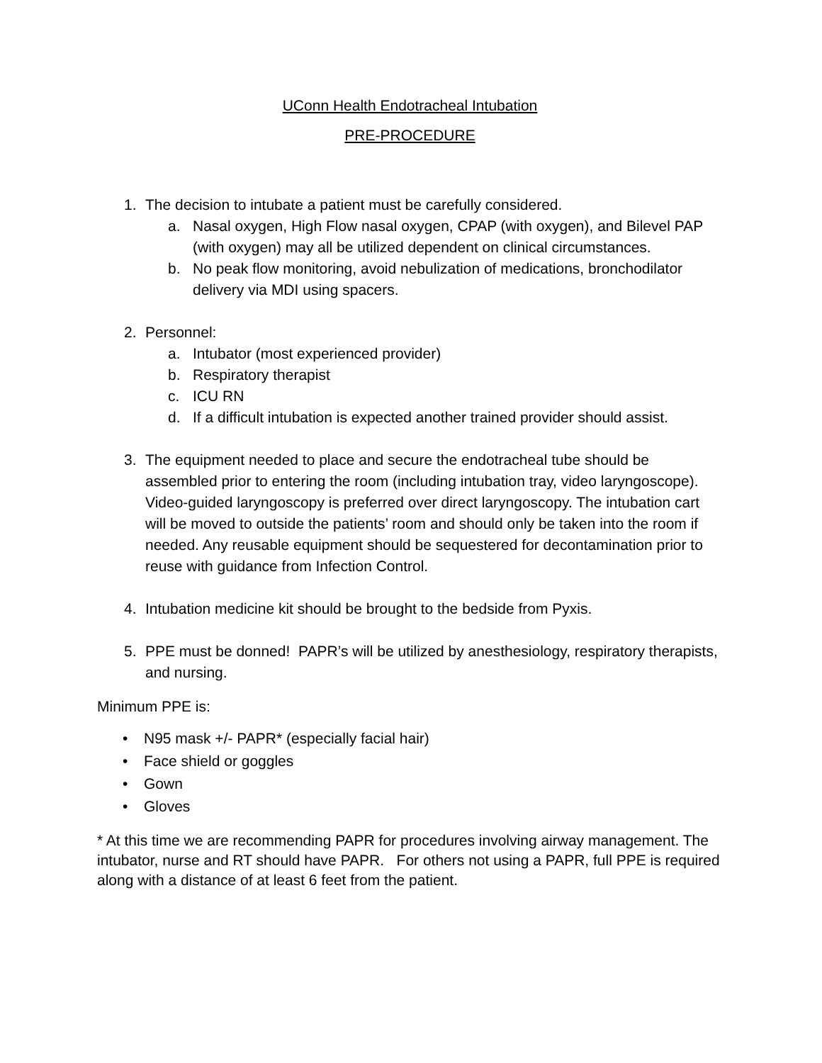UConn Health Endotracheal Intubation
PRE-PROCEDURE
1. The decision to intubate a patient must be carefully considered.
a. Nasal oxygen, High Flow nasal oxygen, CPAP (with oxygen), and Bilevel PAP (with oxygen) may all be utilized dependent on clinical circumstances.
b. No peak flow monitoring, avoid nebulization of medications, bronchodilator delivery via MDI using spacers.
2. Personnel:
a. Intubator (most experienced provider)
b. Respiratory therapist
c. ICU RN
d. If a difficult intubation is expected another trained provider should assist.
3. The equipment needed to place and secure the endotracheal tube should be assembled prior to entering the room (including intubation tray, video laryngoscope). Video-guided laryngoscopy is preferred over direct laryngoscopy. The intubation cart will be moved to outside the patients’ room and should only be taken into the room if needed. Any reusable equipment should be sequestered for decontamination prior to reuse with guidance from Infection Control.
4. Intubation medicine kit should be brought to the bedside from Pyxis.
5. PPE must be donned! PAPR’s will be utilized by anesthesiology, respiratory therapists, and nursing.
Minimum PPE is:
• N95 mask +/- PAPR* (especially facial hair)
• Face shield or goggles
• Gown
• Gloves
* At this time we are recommending PAPR for procedures involving airway management. The intubator, nurse and RT should have PAPR. For others not using a PAPR, full PPE is required along with a distance of at least 6 feet from the patient.